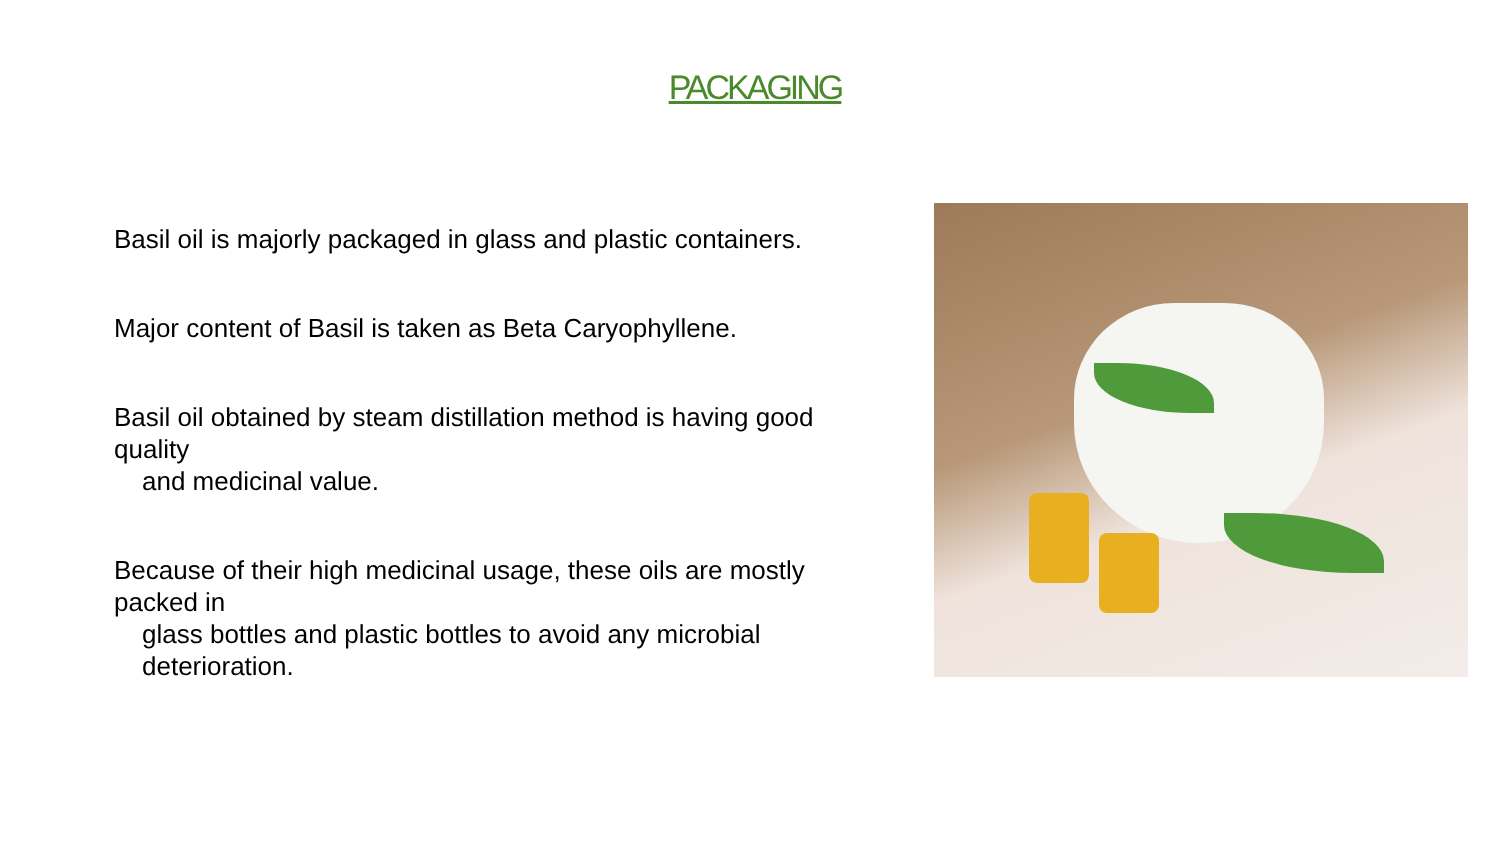PACKAGING
Basil oil is majorly packaged in glass and plastic containers.
Major content of Basil is taken as Beta Caryophyllene.
Basil oil obtained by steam distillation method is having good quality
and medicinal value.
Because of their high medicinal usage, these oils are mostly packed in
glass bottles and plastic bottles to avoid any microbial deterioration.